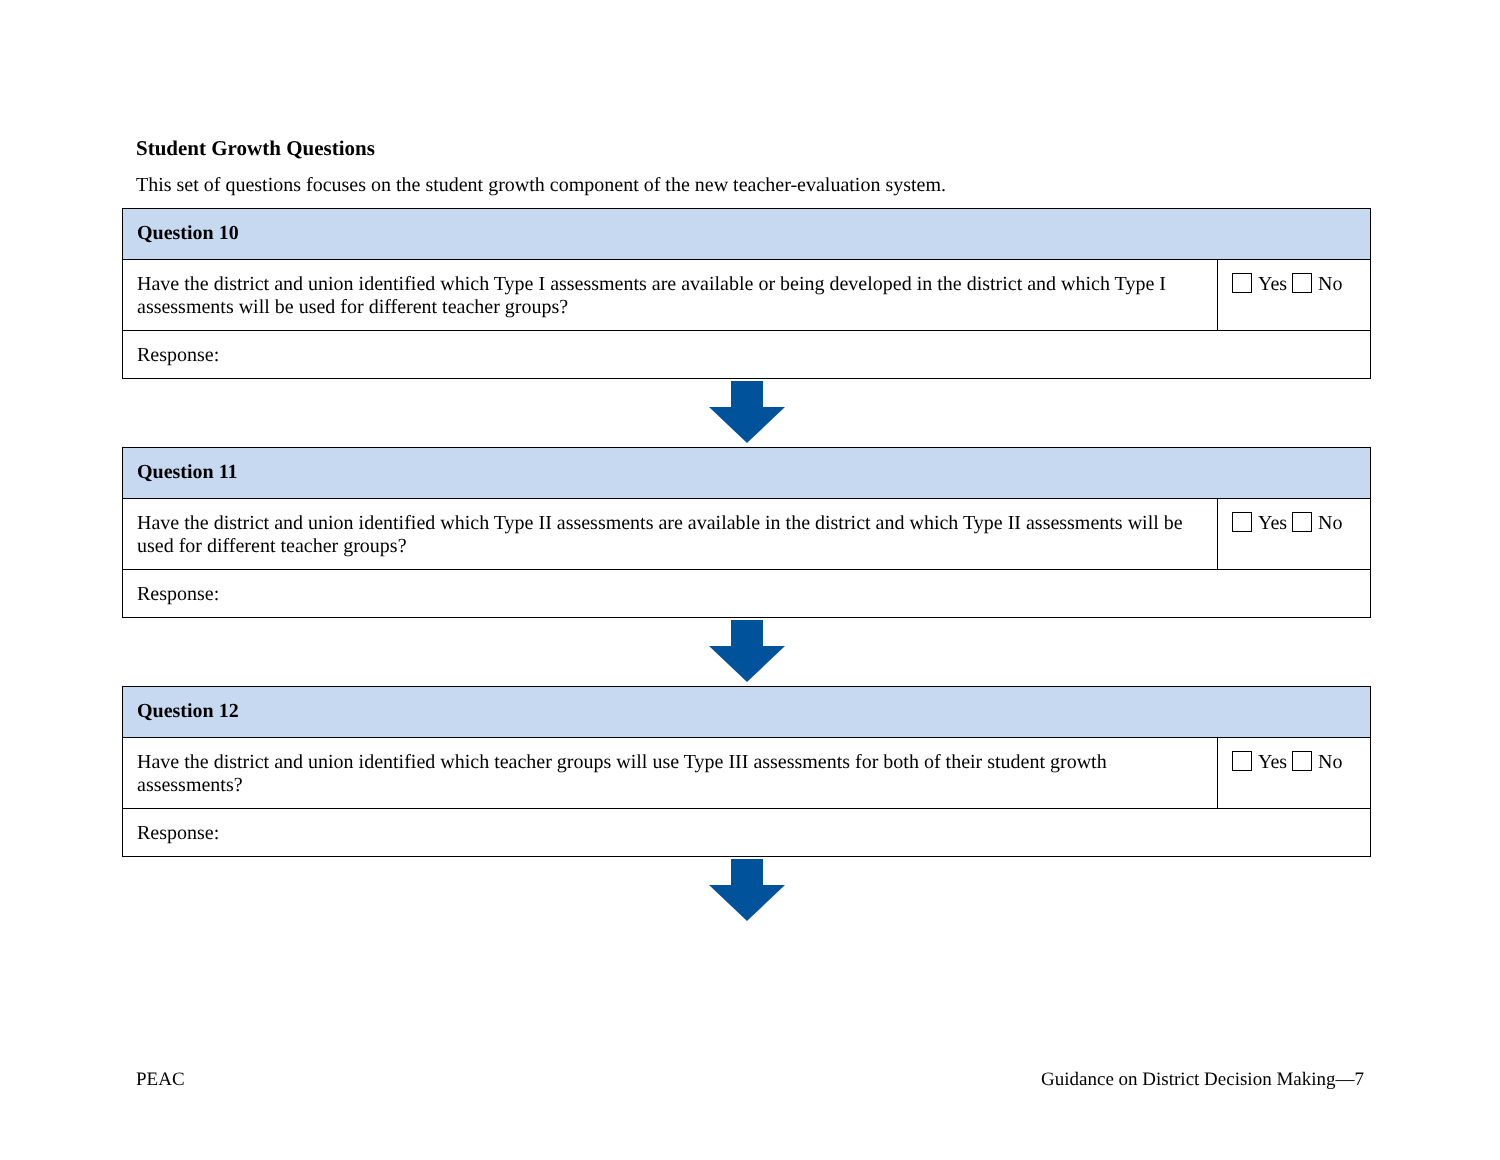Student Growth Questions
This set of questions focuses on the student growth component of the new teacher-evaluation system.
| Question 10 | |
| --- | --- |
| Have the district and union identified which Type I assessments are available or being developed in the district and which Type I assessments will be used for different teacher groups? | Yes No |
| Response: | |
| Question 11 | |
| --- | --- |
| Have the district and union identified which Type II assessments are available in the district and which Type II assessments will be used for different teacher groups? | Yes No |
| Response: | |
| Question 12 | |
| --- | --- |
| Have the district and union identified which teacher groups will use Type III assessments for both of their student growth assessments? | Yes No |
| Response: | |
PEAC Guidance on District Decision Making—7